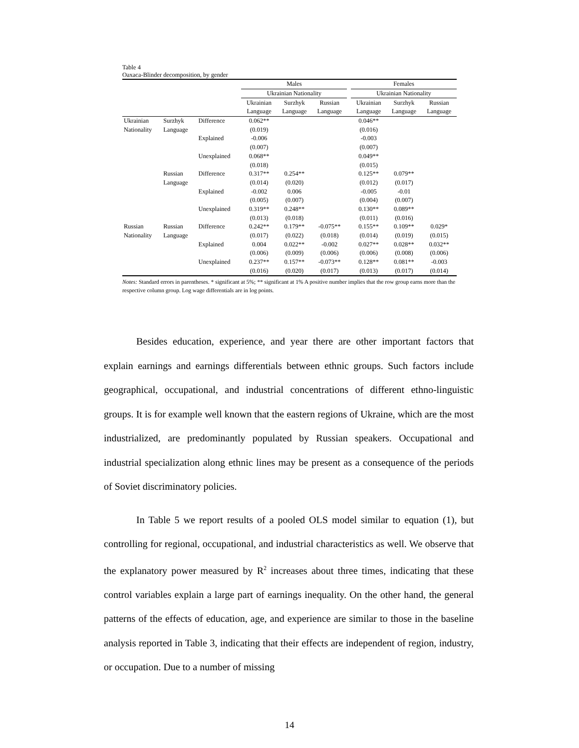Table 4
Oaxaca-Blinder decomposition, by gender
| | | | Males | | | | Females | | |
| | | | Ukrainian Nationality | | | | Ukrainian Nationality | | |
| | | | Ukrainian | Surzhyk | Russian | | Ukrainian | Surzhyk | Russian |
| | | | Language | Language | Language | | Language | Language | Language |
| Ukrainian | Surzhyk | Difference | 0.062** | | | | 0.046** | | |
| Nationality | Language | | (0.019) | | | | (0.016) | | |
| | | Explained | -0.006 | | | | -0.003 | | |
| | | | (0.007) | | | | (0.007) | | |
| | | Unexplained | 0.068** | | | | 0.049** | | |
| | | | (0.018) | | | | (0.015) | | |
| | Russian | Difference | 0.317** | 0.254** | | | 0.125** | 0.079** | |
| | Language | | (0.014) | (0.020) | | | (0.012) | (0.017) | |
| | | Explained | -0.002 | 0.006 | | | -0.005 | -0.01 | |
| | | | (0.005) | (0.007) | | | (0.004) | (0.007) | |
| | | Unexplained | 0.319** | 0.248** | | | 0.130** | 0.089** | |
| | | | (0.013) | (0.018) | | | (0.011) | (0.016) | |
| Russian | Russian | Difference | 0.242** | 0.179** | -0.075** | | 0.155** | 0.109** | 0.029* |
| Nationality | Language | | (0.017) | (0.022) | (0.018) | | (0.014) | (0.019) | (0.015) |
| | | Explained | 0.004 | 0.022** | -0.002 | | 0.027** | 0.028** | 0.032** |
| | | | (0.006) | (0.009) | (0.006) | | (0.006) | (0.008) | (0.006) |
| | | Unexplained | 0.237** | 0.157** | -0.073** | | 0.128** | 0.081** | -0.003 |
| | | | (0.016) | (0.020) | (0.017) | | (0.013) | (0.017) | (0.014) |
Notes: Standard errors in parentheses. * significant at 5%; ** significant at 1% A positive number implies that the row group earns more than the respective column group. Log wage differentials are in log points.
Besides education, experience, and year there are other important factors that explain earnings and earnings differentials between ethnic groups. Such factors include geographical, occupational, and industrial concentrations of different ethno-linguistic groups. It is for example well known that the eastern regions of Ukraine, which are the most industrialized, are predominantly populated by Russian speakers. Occupational and industrial specialization along ethnic lines may be present as a consequence of the periods of Soviet discriminatory policies.
In Table 5 we report results of a pooled OLS model similar to equation (1), but controlling for regional, occupational, and industrial characteristics as well. We observe that the explanatory power measured by R<sup>2</sup> increases about three times, indicating that these control variables explain a large part of earnings inequality. On the other hand, the general patterns of the effects of education, age, and experience are similar to those in the baseline analysis reported in Table 3, indicating that their effects are independent of region, industry, or occupation. Due to a number of missing
14